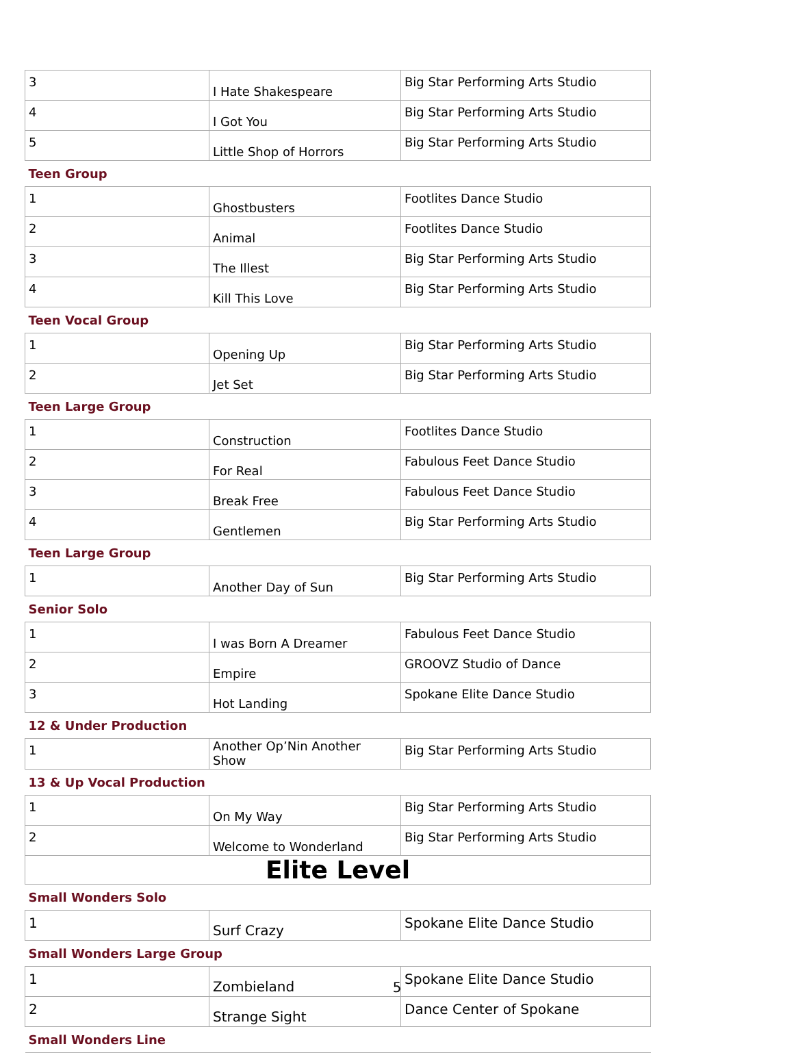| 3 | I Hate Shakespeare | Big Star Performing Arts Studio |
| 4 | I Got You | Big Star Performing Arts Studio |
| 5 | Little Shop of Horrors | Big Star Performing Arts Studio |
| Teen Group | | |
| 1 | Ghostbusters | Footlites Dance Studio |
| 2 | Animal | Footlites Dance Studio |
| 3 | The Illest | Big Star Performing Arts Studio |
| 4 | Kill This Love | Big Star Performing Arts Studio |
| Teen Vocal Group | | |
| 1 | Opening Up | Big Star Performing Arts Studio |
| 2 | Jet Set | Big Star Performing Arts Studio |
| Teen Large Group | | |
| 1 | Construction | Footlites Dance Studio |
| 2 | For Real | Fabulous Feet Dance Studio |
| 3 | Break Free | Fabulous Feet Dance Studio |
| 4 | Gentlemen | Big Star Performing Arts Studio |
| Teen Large Group | | |
| 1 | Another Day of Sun | Big Star Performing Arts Studio |
| Senior Solo | | |
| 1 | I was Born A Dreamer | Fabulous Feet Dance Studio |
| 2 | Empire | GROOVZ Studio of Dance |
| 3 | Hot Landing | Spokane Elite Dance Studio |
| 12 & Under Production | | |
| 1 | Another Op’Nin Another Show | Big Star Performing Arts Studio |
| 13 & Up Vocal Production | | |
| 1 | On My Way | Big Star Performing Arts Studio |
| 2 | Welcome to Wonderland | Big Star Performing Arts Studio |
| Elite Level | | |
| Small Wonders Solo | | |
| 1 | Surf Crazy | Spokane Elite Dance Studio |
| Small Wonders Large Group | | |
| 1 | Zombieland | Spokane Elite Dance Studio |
| 2 | Strange Sight | Dance Center of Spokane |
| Small Wonders Line | | |
5